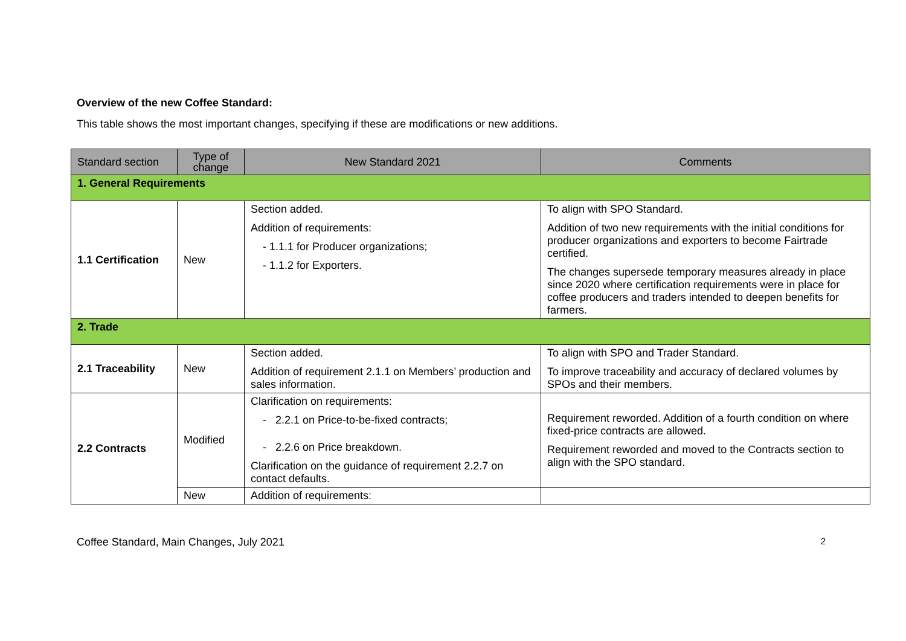Overview of the new Coffee Standard:
This table shows the most important changes, specifying if these are modifications or new additions.
| Standard section | Type of change | New Standard 2021 | Comments |
| --- | --- | --- | --- |
| 1. General Requirements | | | |
| 1.1 Certification | New | Section added. Addition of requirements: - 1.1.1 for Producer organizations; - 1.1.2 for Exporters. | To align with SPO Standard. Addition of two new requirements with the initial conditions for producer organizations and exporters to become Fairtrade certified. The changes supersede temporary measures already in place since 2020 where certification requirements were in place for coffee producers and traders intended to deepen benefits for farmers. |
| 2. Trade | | | |
| 2.1 Traceability | New | Section added. Addition of requirement 2.1.1 on Members’ production and sales information. | To align with SPO and Trader Standard. To improve traceability and accuracy of declared volumes by SPOs and their members. |
| 2.2 Contracts | Modified | Clarification on requirements: - 2.2.1 on Price-to-be-fixed contracts; - 2.2.6 on Price breakdown. Clarification on the guidance of requirement 2.2.7 on contact defaults. | Requirement reworded. Addition of a fourth condition on where fixed-price contracts are allowed. Requirement reworded and moved to the Contracts section to align with the SPO standard. |
| | New | Addition of requirements: | |
Coffee Standard, Main Changes, July 2021 2